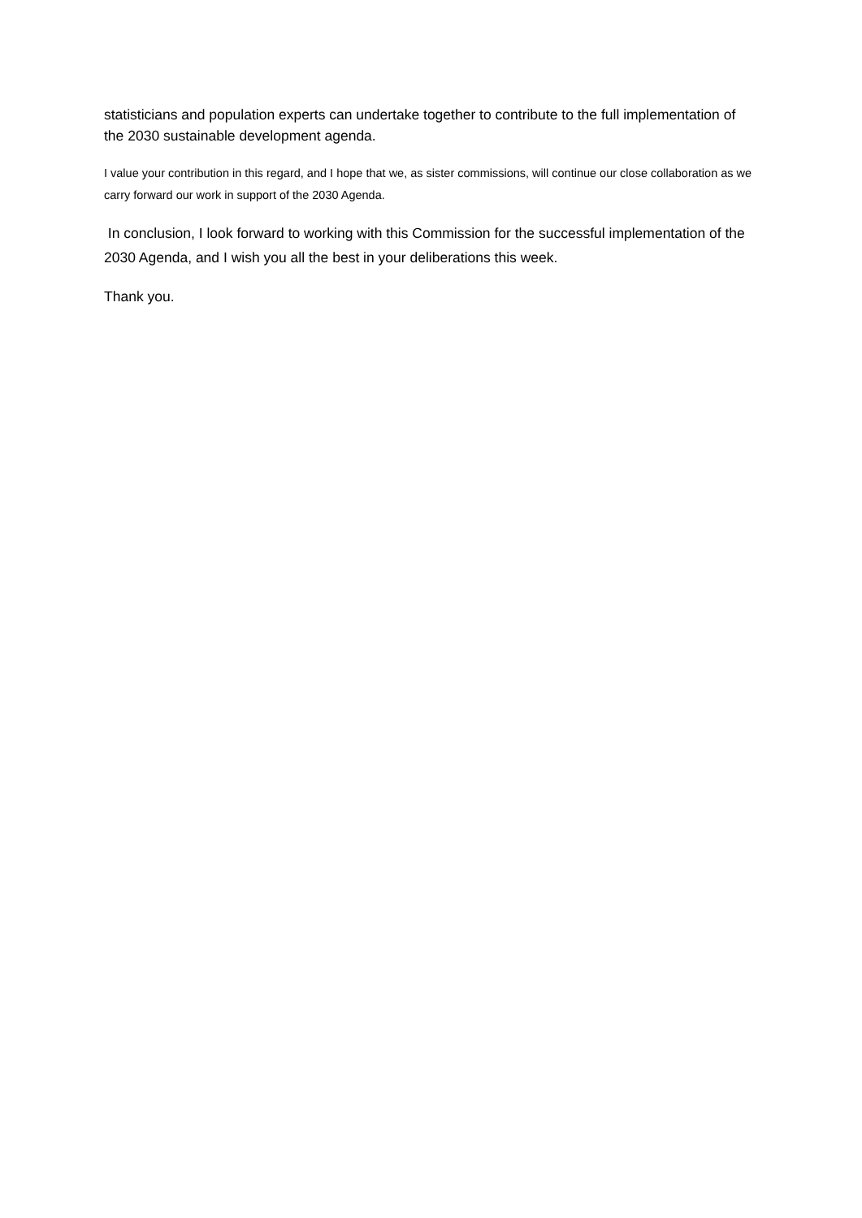statisticians and population experts can undertake together to contribute to the full implementation of the 2030 sustainable development agenda.
I value your contribution in this regard, and I hope that we, as sister commissions, will continue our close collaboration as we carry forward our work in support of the 2030 Agenda.
In conclusion, I look forward to working with this Commission for the successful implementation of the 2030 Agenda, and I wish you all the best in your deliberations this week.
Thank you.